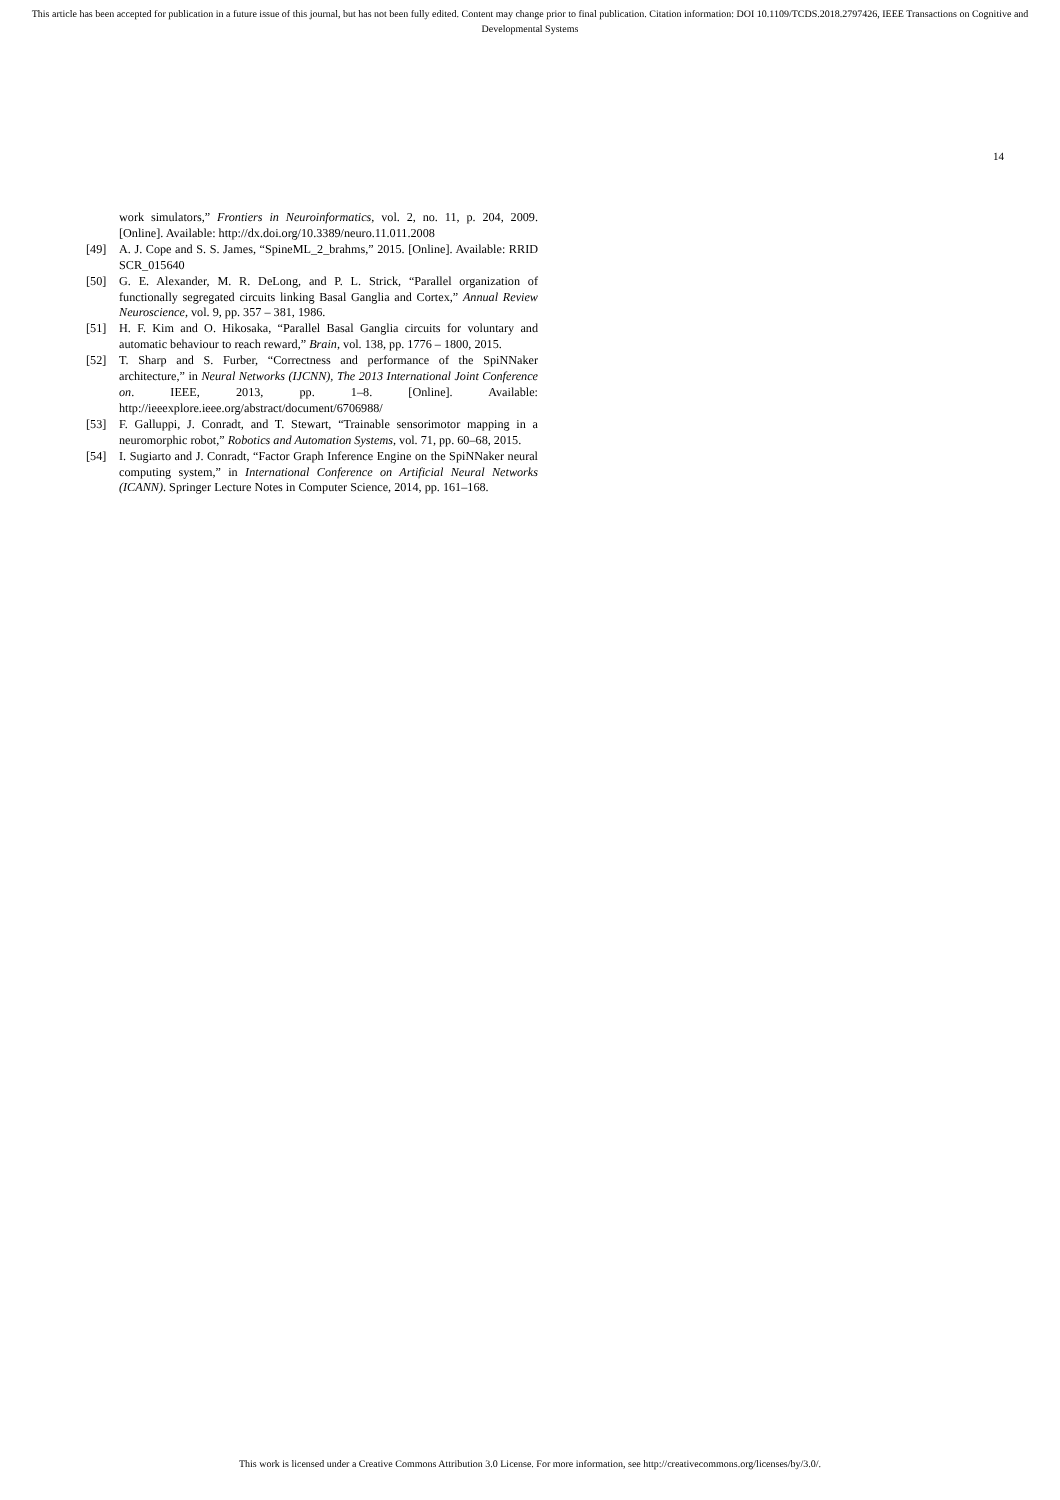This article has been accepted for publication in a future issue of this journal, but has not been fully edited. Content may change prior to final publication. Citation information: DOI 10.1109/TCDS.2018.2797426, IEEE Transactions on Cognitive and Developmental Systems
14
work simulators,” Frontiers in Neuroinformatics, vol. 2, no. 11, p. 204, 2009. [Online]. Available: http://dx.doi.org/10.3389/neuro.11.011.2008
[49] A. J. Cope and S. S. James, “SpineML_2_brahms,” 2015. [Online]. Available: RRID SCR_015640
[50] G. E. Alexander, M. R. DeLong, and P. L. Strick, “Parallel organization of functionally segregated circuits linking Basal Ganglia and Cortex,” Annual Review Neuroscience, vol. 9, pp. 357 – 381, 1986.
[51] H. F. Kim and O. Hikosaka, “Parallel Basal Ganglia circuits for voluntary and automatic behaviour to reach reward,” Brain, vol. 138, pp. 1776 – 1800, 2015.
[52] T. Sharp and S. Furber, “Correctness and performance of the SpiNNaker architecture,” in Neural Networks (IJCNN), The 2013 International Joint Conference on. IEEE, 2013, pp. 1–8. [Online]. Available: http://ieeexplore.ieee.org/abstract/document/6706988/
[53] F. Galluppi, J. Conradt, and T. Stewart, “Trainable sensorimotor mapping in a neuromorphic robot,” Robotics and Automation Systems, vol. 71, pp. 60–68, 2015.
[54] I. Sugiarto and J. Conradt, “Factor Graph Inference Engine on the SpiNNaker neural computing system,” in International Conference on Artificial Neural Networks (ICANN). Springer Lecture Notes in Computer Science, 2014, pp. 161–168.
This work is licensed under a Creative Commons Attribution 3.0 License. For more information, see http://creativecommons.org/licenses/by/3.0/.